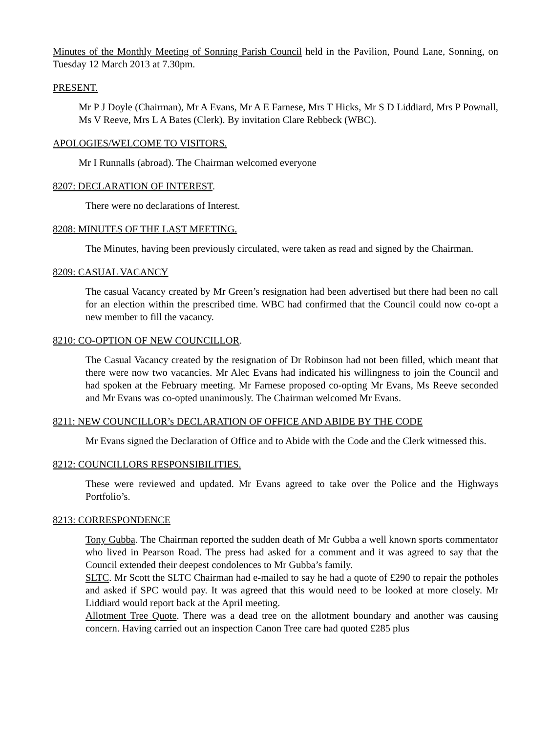Minutes of the Monthly Meeting of Sonning Parish Council held in the Pavilion, Pound Lane, Sonning, on Tuesday 12 March 2013 at 7.30pm.
PRESENT.
Mr P J Doyle (Chairman), Mr A Evans, Mr A E Farnese, Mrs T Hicks, Mr S D Liddiard, Mrs P Pownall, Ms V Reeve, Mrs L A Bates (Clerk). By invitation Clare Rebbeck (WBC).
APOLOGIES/WELCOME TO VISITORS.
Mr I Runnalls (abroad). The Chairman welcomed everyone
8207: DECLARATION OF INTEREST.
There were no declarations of Interest.
8208: MINUTES OF THE LAST MEETING.
The Minutes, having been previously circulated, were taken as read and signed by the Chairman.
8209: CASUAL VACANCY
The casual Vacancy created by Mr Green’s resignation had been advertised but there had been no call for an election within the prescribed time. WBC had confirmed that the Council could now co-opt a new member to fill the vacancy.
8210: CO-OPTION OF NEW COUNCILLOR.
The Casual Vacancy created by the resignation of Dr Robinson had not been filled, which meant that there were now two vacancies. Mr Alec Evans had indicated his willingness to join the Council and had spoken at the February meeting. Mr Farnese proposed co-opting Mr Evans, Ms Reeve seconded and Mr Evans was co-opted unanimously. The Chairman welcomed Mr Evans.
8211: NEW COUNCILLOR’s DECLARATION OF OFFICE AND ABIDE BY THE CODE
Mr Evans signed the Declaration of Office and to Abide with the Code and the Clerk witnessed this.
8212: COUNCILLORS RESPONSIBILITIES.
These were reviewed and updated. Mr Evans agreed to take over the Police and the Highways Portfolio’s.
8213: CORRESPONDENCE
Tony Gubba. The Chairman reported the sudden death of Mr Gubba a well known sports commentator who lived in Pearson Road. The press had asked for a comment and it was agreed to say that the Council extended their deepest condolences to Mr Gubba’s family.
SLTC. Mr Scott the SLTC Chairman had e-mailed to say he had a quote of £290 to repair the potholes and asked if SPC would pay. It was agreed that this would need to be looked at more closely. Mr Liddiard would report back at the April meeting.
Allotment Tree Quote. There was a dead tree on the allotment boundary and another was causing concern. Having carried out an inspection Canon Tree care had quoted £285 plus